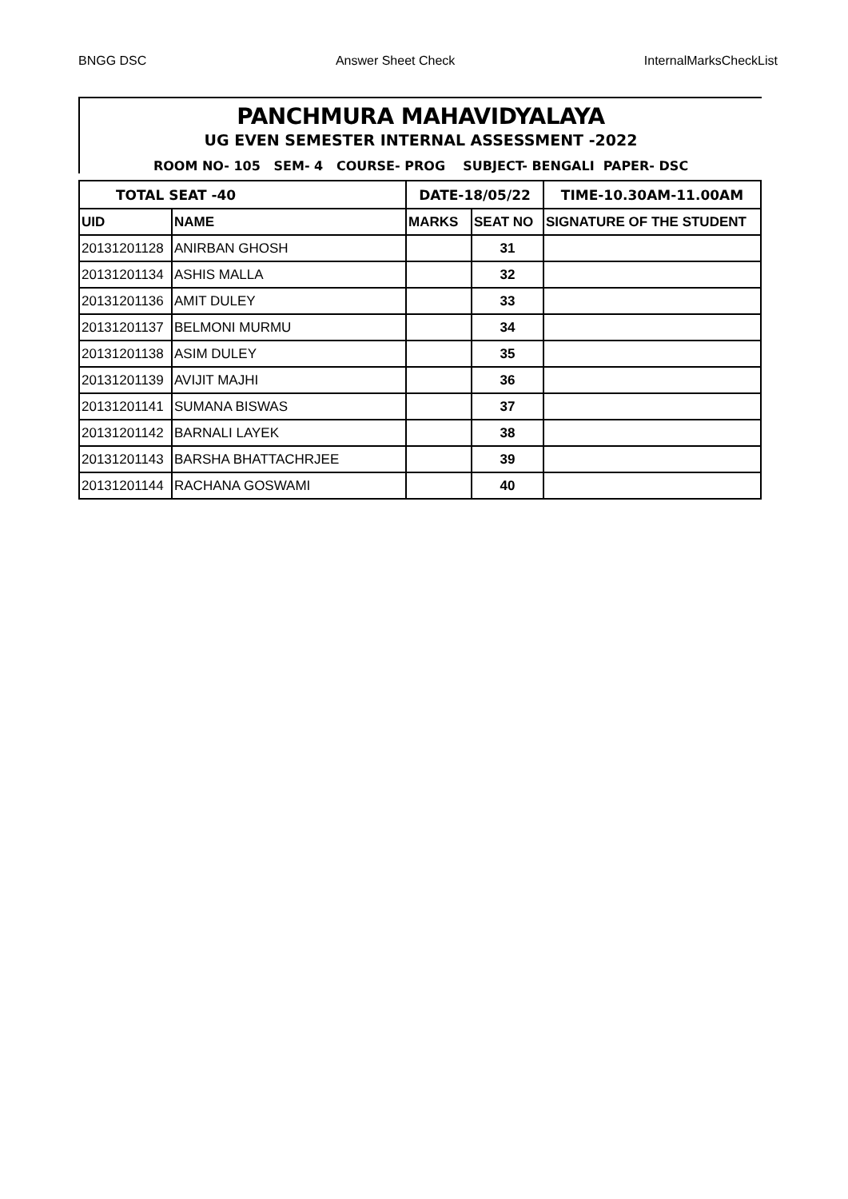BNGG DSC Answer Sheet Check InternalMarksCheckList
PANCHMURA MAHAVIDYALAYA
UG EVEN SEMESTER INTERNAL ASSESSMENT -2022
ROOM NO- 105 SEM- 4 COURSE- PROG SUBJECT- BENGALI PAPER- DSC
| TOTAL SEAT -40 | | DATE-18/05/22 | | TIME-10.30AM-11.00AM |
| UID | NAME | MARKS | SEAT NO | SIGNATURE OF THE STUDENT |
| 20131201128 | ANIRBAN GHOSH | | 31 | |
| 20131201134 | ASHIS MALLA | | 32 | |
| 20131201136 | AMIT DULEY | | 33 | |
| 20131201137 | BELMONI MURMU | | 34 | |
| 20131201138 | ASIM DULEY | | 35 | |
| 20131201139 | AVIJIT MAJHI | | 36 | |
| 20131201141 | SUMANA BISWAS | | 37 | |
| 20131201142 | BARNALI LAYEK | | 38 | |
| 20131201143 | BARSHA BHATTACHRJEE | | 39 | |
| 20131201144 | RACHANA GOSWAMI | | 40 | |